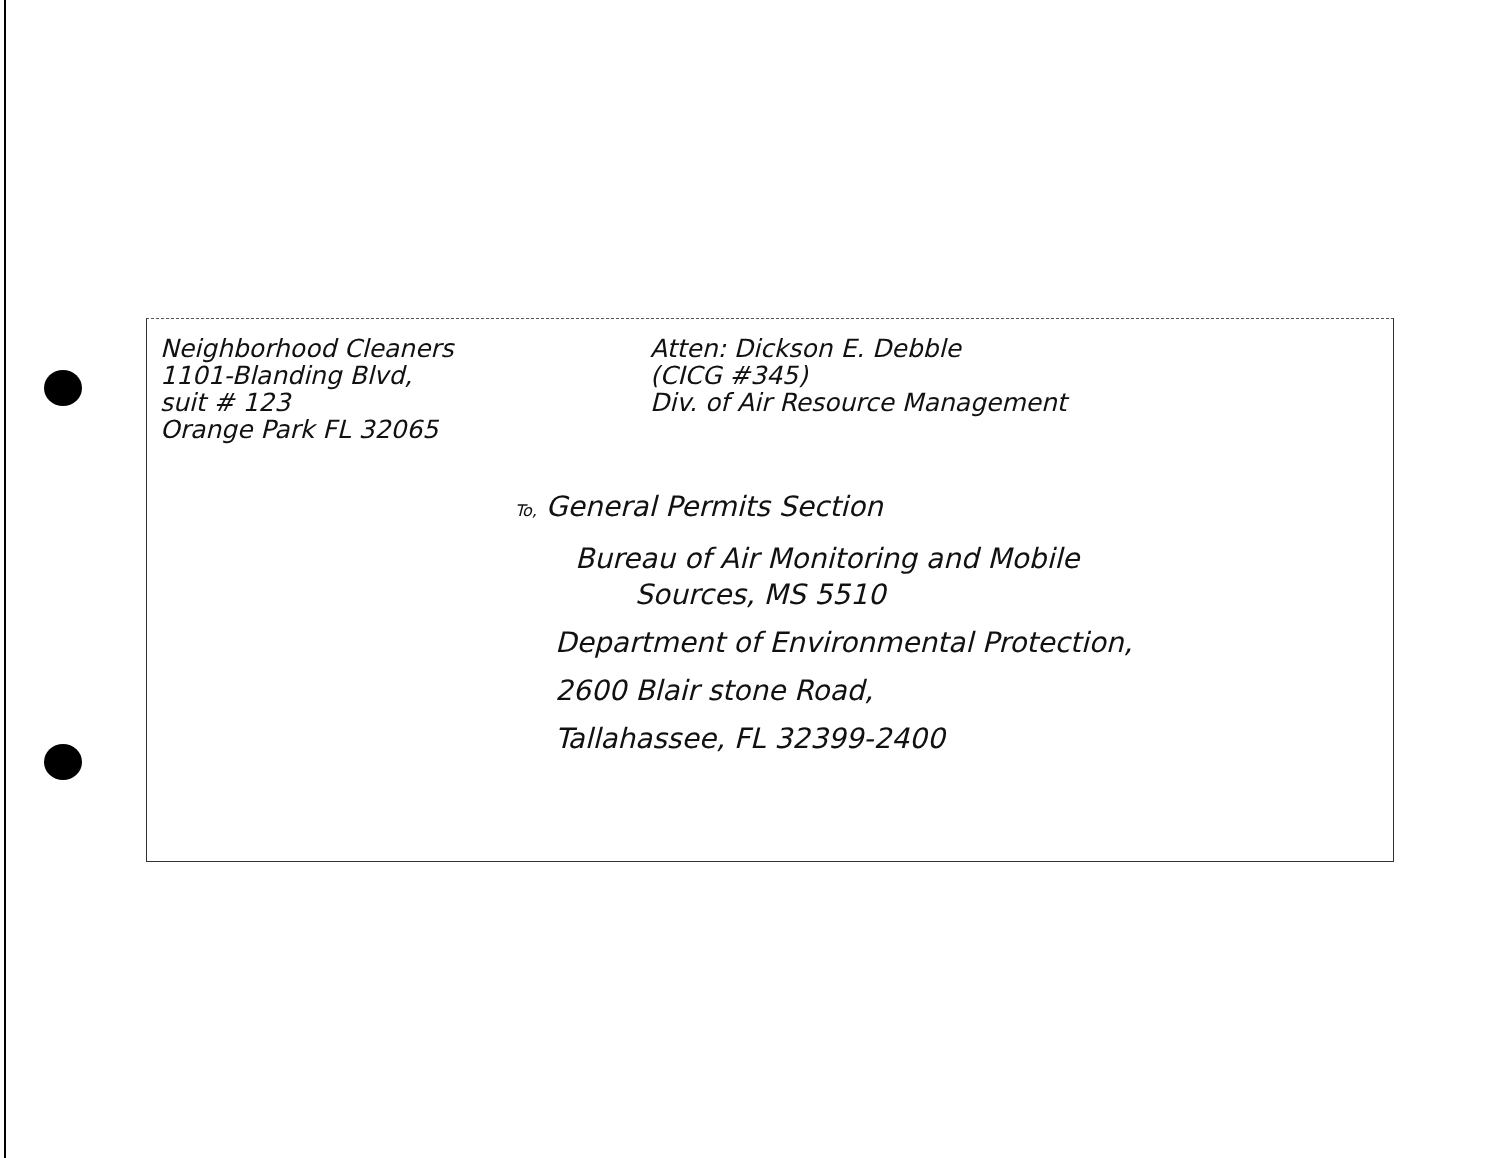Neighborhood Cleaners
1101-Blanding Blvd,
suit # 123
Orange Park FL 32065
Atten: Dickson E. Debble
(CICG #345)
Div. of Air Resource Management
To, General Permits Section
Bureau of Air Monitoring and Mobile
Sources, MS 5510
Department of Environmental Protection,
2600 Blair stone Road,
Tallahassee, FL 32399-2400